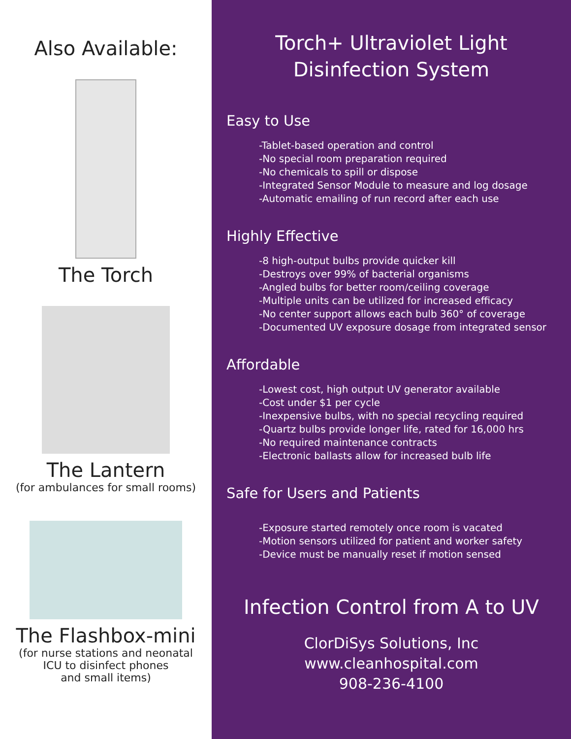Also Available:
The Torch
The Lantern
(for ambulances for small rooms)
The Flashbox-mini
(for nurse stations and neonatal
ICU to disinfect phones
and small items)
Torch+ Ultraviolet Light
Disinfection System
Easy to Use
-Tablet-based operation and control
-No special room preparation required
-No chemicals to spill or dispose
-Integrated Sensor Module to measure and log dosage
-Automatic emailing of run record after each use
Highly Effective
-8 high-output bulbs provide quicker kill
-Destroys over 99% of bacterial organisms
-Angled bulbs for better room/ceiling coverage
-Multiple units can be utilized for increased efficacy
-No center support allows each bulb 360° of coverage
-Documented UV exposure dosage from integrated sensor
Affordable
-Lowest cost, high output UV generator available
-Cost under $1 per cycle
-Inexpensive bulbs, with no special recycling required
-Quartz bulbs provide longer life, rated for 16,000 hrs
-No required maintenance contracts
-Electronic ballasts allow for increased bulb life
Safe for Users and Patients
-Exposure started remotely once room is vacated
-Motion sensors utilized for patient and worker safety
-Device must be manually reset if motion sensed
Infection Control from A to UV
ClorDiSys Solutions, Inc
www.cleanhospital.com
908-236-4100